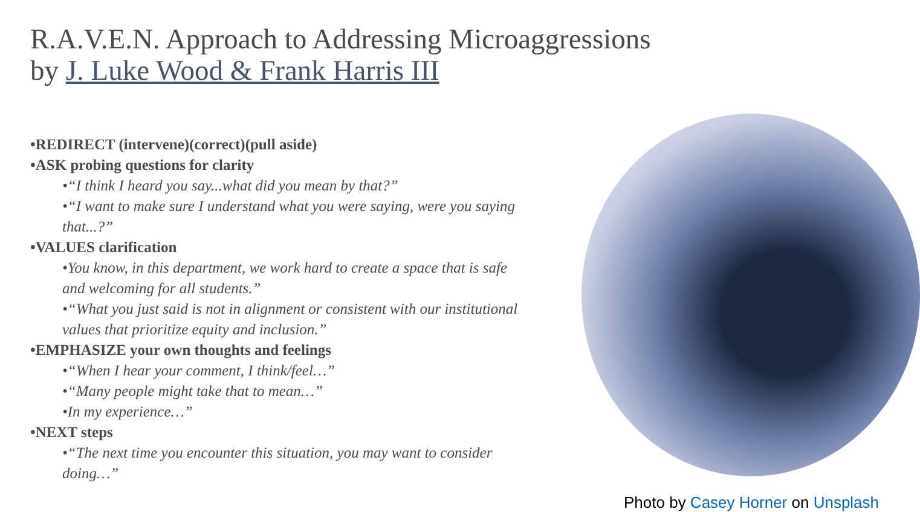R.A.V.E.N. Approach to Addressing Microaggressions
by J. Luke Wood & Frank Harris III
•REDIRECT (intervene)(correct)(pull aside)
•ASK probing questions for clarity
•“I think I heard you say...what did you mean by that?”
•“I want to make sure I understand what you were saying, were you saying that...?”
•VALUES clarification
•You know, in this department, we work hard to create a space that is safe and welcoming for all students.”
•“What you just said is not in alignment or consistent with our institutional values that prioritize equity and inclusion.”
•EMPHASIZE your own thoughts and feelings
•“When I hear your comment, I think/feel…”
•“Many people might take that to mean…”
•In my experience…”
•NEXT steps
•“The next time you encounter this situation, you may want to consider doing…”
Photo by Casey Horner on Unsplash